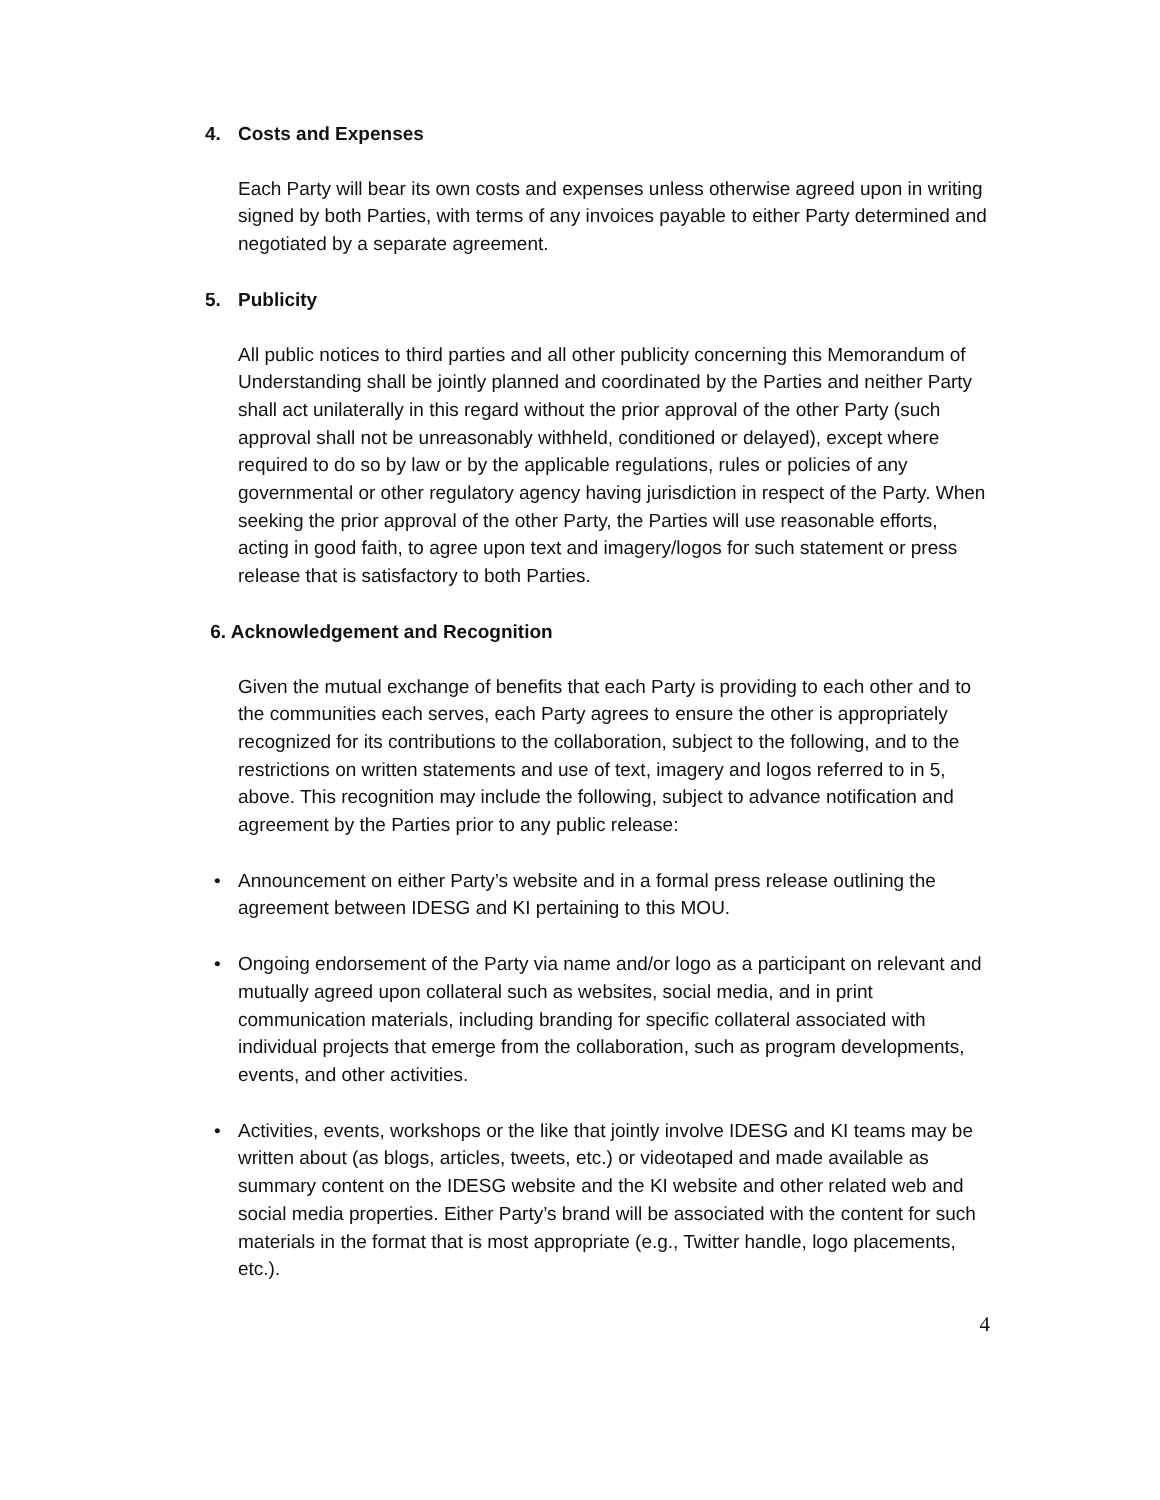4. Costs and Expenses
Each Party will bear its own costs and expenses unless otherwise agreed upon in writing signed by both Parties, with terms of any invoices payable to either Party determined and negotiated by a separate agreement.
5. Publicity
All public notices to third parties and all other publicity concerning this Memorandum of Understanding shall be jointly planned and coordinated by the Parties and neither Party shall act unilaterally in this regard without the prior approval of the other Party (such approval shall not be unreasonably withheld, conditioned or delayed), except where required to do so by law or by the applicable regulations, rules or policies of any governmental or other regulatory agency having jurisdiction in respect of the Party. When seeking the prior approval of the other Party, the Parties will use reasonable efforts, acting in good faith, to agree upon text and imagery/logos for such statement or press release that is satisfactory to both Parties.
6. Acknowledgement and Recognition
Given the mutual exchange of benefits that each Party is providing to each other and to the communities each serves, each Party agrees to ensure the other is appropriately recognized for its contributions to the collaboration, subject to the following, and to the restrictions on written statements and use of text, imagery and logos referred to in 5, above. This recognition may include the following, subject to advance notification and agreement by the Parties prior to any public release:
• Announcement on either Party’s website and in a formal press release outlining the agreement between IDESG and KI pertaining to this MOU.
• Ongoing endorsement of the Party via name and/or logo as a participant on relevant and mutually agreed upon collateral such as websites, social media, and in print communication materials, including branding for specific collateral associated with individual projects that emerge from the collaboration, such as program developments, events, and other activities.
• Activities, events, workshops or the like that jointly involve IDESG and KI teams may be written about (as blogs, articles, tweets, etc.) or videotaped and made available as summary content on the IDESG website and the KI website and other related web and social media properties. Either Party’s brand will be associated with the content for such materials in the format that is most appropriate (e.g., Twitter handle, logo placements, etc.).
4